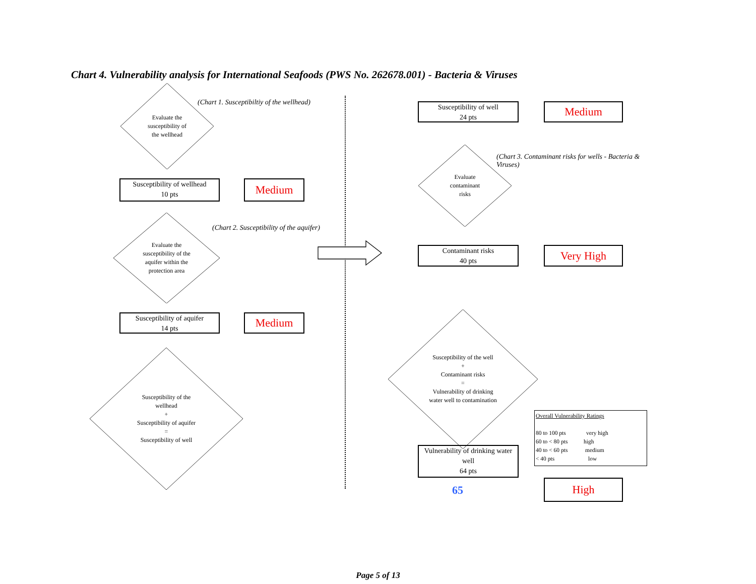Chart 4. Vulnerability analysis for International Seafoods (PWS No. 262678.001) - Bacteria & Viruses
Evaluate the
susceptibility of
the wellhead
(Chart 1. Susceptibiltiy of the wellhead)
Susceptibility of wellhead
10 pts
Medium
Evaluate the
susceptibility of the
aquifer within the
protection area
(Chart 2. Susceptibility of the aquifer)
Susceptibility of aquifer
14 pts
Medium
Susceptibility of the
wellhead
+
Susceptibility of aquifer
=
Susceptibility of well
Susceptibility of well
24 pts
Medium
Evaluate
contaminant
risks
(Chart 3. Contaminant risks for wells - Bacteria & Viruses)
Contaminant risks
40 pts
Very High
Susceptibility of the well
+
Contaminant risks
=
Vulnerability of drinking
water well to contamination
Overall Vulnerability Ratings
80 to 100 pts very high
60 to < 80 pts high
40 to < 60 pts medium
< 40 pts low
Vulnerability of drinking water
well
64 pts
65
High
Page 5 of 13